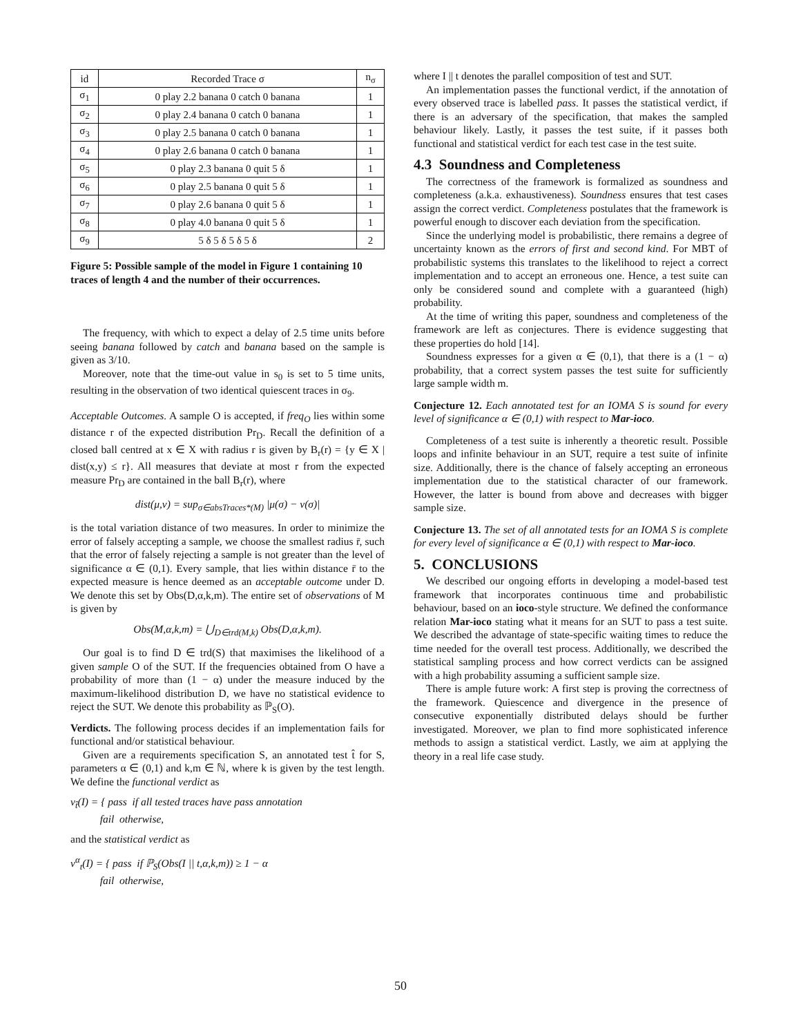| id | Recorded Trace σ | n<sub>σ</sub> |
| --- | --- | --- |
| σ<sub>1</sub> | 0 play 2.2 banana 0 catch 0 banana | 1 |
| σ<sub>2</sub> | 0 play 2.4 banana 0 catch 0 banana | 1 |
| σ<sub>3</sub> | 0 play 2.5 banana 0 catch 0 banana | 1 |
| σ<sub>4</sub> | 0 play 2.6 banana 0 catch 0 banana | 1 |
| σ<sub>5</sub> | 0 play 2.3 banana 0 quit 5 δ | 1 |
| σ<sub>6</sub> | 0 play 2.5 banana 0 quit 5 δ | 1 |
| σ<sub>7</sub> | 0 play 2.6 banana 0 quit 5 δ | 1 |
| σ<sub>8</sub> | 0 play 4.0 banana 0 quit 5 δ | 1 |
| σ<sub>9</sub> | 5 δ 5 δ 5 δ 5 δ | 2 |
Figure 5: Possible sample of the model in Figure 1 containing 10 traces of length 4 and the number of their occurrences.
The frequency, with which to expect a delay of 2.5 time units before seeing banana followed by catch and banana based on the sample is given as 3/10.
Moreover, note that the time-out value in s<sub>0</sub> is set to 5 time units, resulting in the observation of two identical quiescent traces in σ<sub>9</sub>.
Acceptable Outcomes. A sample O is accepted, if freq<sub>O</sub> lies within some distance r of the expected distribution Pr<sub>D</sub>. Recall the definition of a closed ball centred at x ∈ X with radius r is given by B<sub>r</sub>(r) = {y ∈ X | dist(x,y) ≤ r}. All measures that deviate at most r from the expected measure Pr<sub>D</sub> are contained in the ball B<sub>r</sub>(r), where
dist(μ,ν) = sup<sub>σ∈absTraces*(M)</sub> |μ(σ) − ν(σ)|
is the total variation distance of two measures. In order to minimize the error of falsely accepting a sample, we choose the smallest radius r̄, such that the error of falsely rejecting a sample is not greater than the level of significance α ∈ (0,1). Every sample, that lies within distance r̄ to the expected measure is hence deemed as an acceptable outcome under D. We denote this set by Obs(D,α,k,m). The entire set of observations of M is given by
Obs(M,α,k,m) = ⋃<sub>D∈trd(M,k)</sub> Obs(D,α,k,m).
Our goal is to find D ∈ trd(S) that maximises the likelihood of a given sample O of the SUT. If the frequencies obtained from O have a probability of more than (1 − α) under the measure induced by the maximum-likelihood distribution D, we have no statistical evidence to reject the SUT. We denote this probability as ℙ<sub>S</sub>(O).
Verdicts. The following process decides if an implementation fails for functional and/or statistical behaviour.
Given are a requirements specification S, an annotated test t̂ for S, parameters α ∈ (0,1) and k,m ∈ ℕ, where k is given by the test length. We define the functional verdict as
v<sub>t̂</sub>(I) = { pass if all tested traces have pass annotation
fail otherwise,
and the statistical verdict as
v<sup>α</sup><sub>t</sub>(I) = { pass if ℙ<sub>S</sub>(Obs(I || t,α,k,m)) ≥ 1 − α
fail otherwise,
where I || t denotes the parallel composition of test and SUT.
An implementation passes the functional verdict, if the annotation of every observed trace is labelled pass. It passes the statistical verdict, if there is an adversary of the specification, that makes the sampled behaviour likely. Lastly, it passes the test suite, if it passes both functional and statistical verdict for each test case in the test suite.
4.3 Soundness and Completeness
The correctness of the framework is formalized as soundness and completeness (a.k.a. exhaustiveness). Soundness ensures that test cases assign the correct verdict. Completeness postulates that the framework is powerful enough to discover each deviation from the specification.
Since the underlying model is probabilistic, there remains a degree of uncertainty known as the errors of first and second kind. For MBT of probabilistic systems this translates to the likelihood to reject a correct implementation and to accept an erroneous one. Hence, a test suite can only be considered sound and complete with a guaranteed (high) probability.
At the time of writing this paper, soundness and completeness of the framework are left as conjectures. There is evidence suggesting that these properties do hold [14].
Soundness expresses for a given α ∈ (0,1), that there is a (1 − α) probability, that a correct system passes the test suite for sufficiently large sample width m.
Conjecture 12. Each annotated test for an IOMA S is sound for every level of significance α ∈ (0,1) with respect to Mar-ioco.
Completeness of a test suite is inherently a theoretic result. Possible loops and infinite behaviour in an SUT, require a test suite of infinite size. Additionally, there is the chance of falsely accepting an erroneous implementation due to the statistical character of our framework. However, the latter is bound from above and decreases with bigger sample size.
Conjecture 13. The set of all annotated tests for an IOMA S is complete for every level of significance α ∈ (0,1) with respect to Mar-ioco.
5. CONCLUSIONS
We described our ongoing efforts in developing a model-based test framework that incorporates continuous time and probabilistic behaviour, based on an ioco-style structure. We defined the conformance relation Mar-ioco stating what it means for an SUT to pass a test suite. We described the advantage of state-specific waiting times to reduce the time needed for the overall test process. Additionally, we described the statistical sampling process and how correct verdicts can be assigned with a high probability assuming a sufficient sample size.
There is ample future work: A first step is proving the correctness of the framework. Quiescence and divergence in the presence of consecutive exponentially distributed delays should be further investigated. Moreover, we plan to find more sophisticated inference methods to assign a statistical verdict. Lastly, we aim at applying the theory in a real life case study.
50